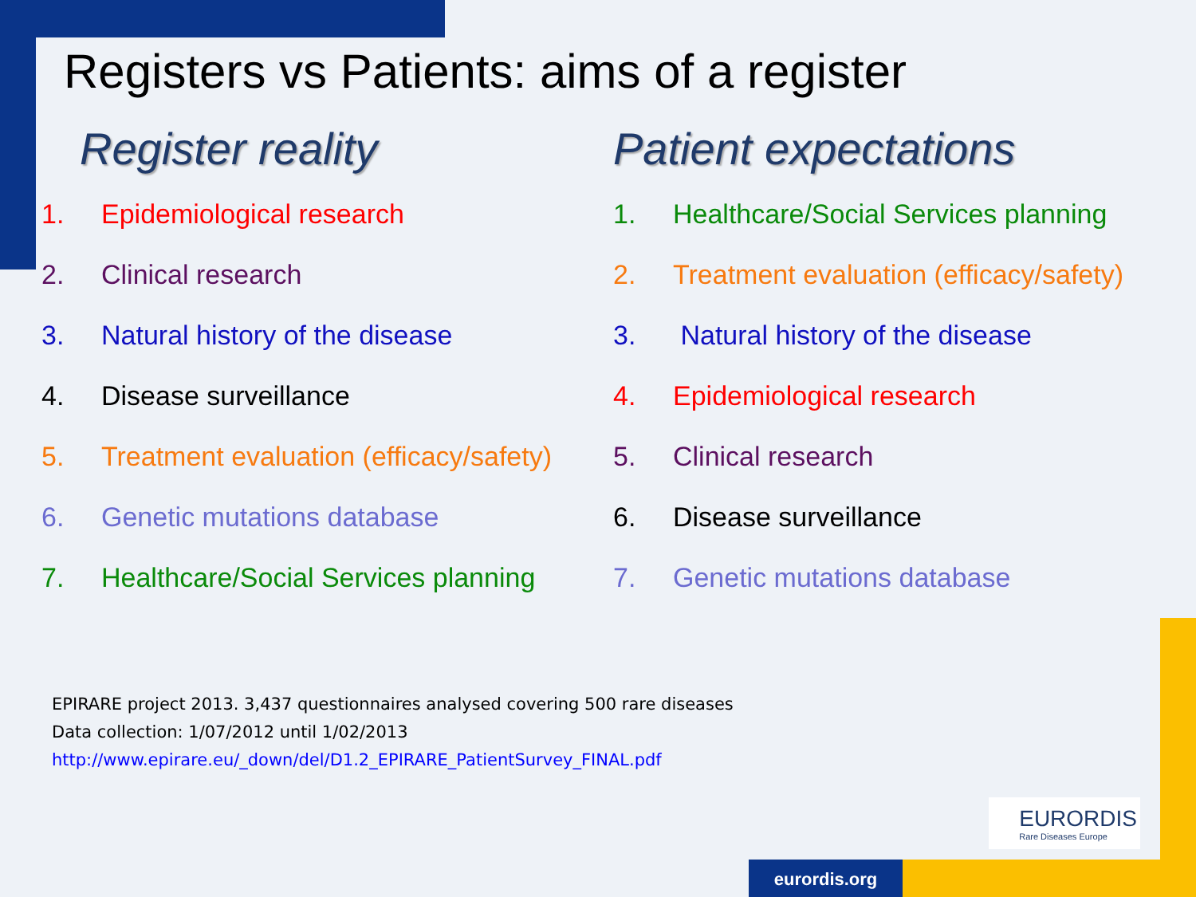Registers vs Patients: aims of a register
Register reality
1. Epidemiological research
2. Clinical research
3. Natural history of the disease
4. Disease surveillance
5. Treatment evaluation (efficacy/safety)
6. Genetic mutations database
7. Healthcare/Social Services planning
Patient expectations
1. Healthcare/Social Services planning
2. Treatment evaluation (efficacy/safety)
3. Natural history of the disease
4. Epidemiological research
5. Clinical research
6. Disease surveillance
7. Genetic mutations database
EPIRARE project 2013. 3,437 questionnaires analysed covering 500 rare diseases
Data collection: 1/07/2012 until 1/02/2013
http://www.epirare.eu/_down/del/D1.2_EPIRARE_PatientSurvey_FINAL.pdf
EURORDIS
Rare Diseases Europe
eurordis.org